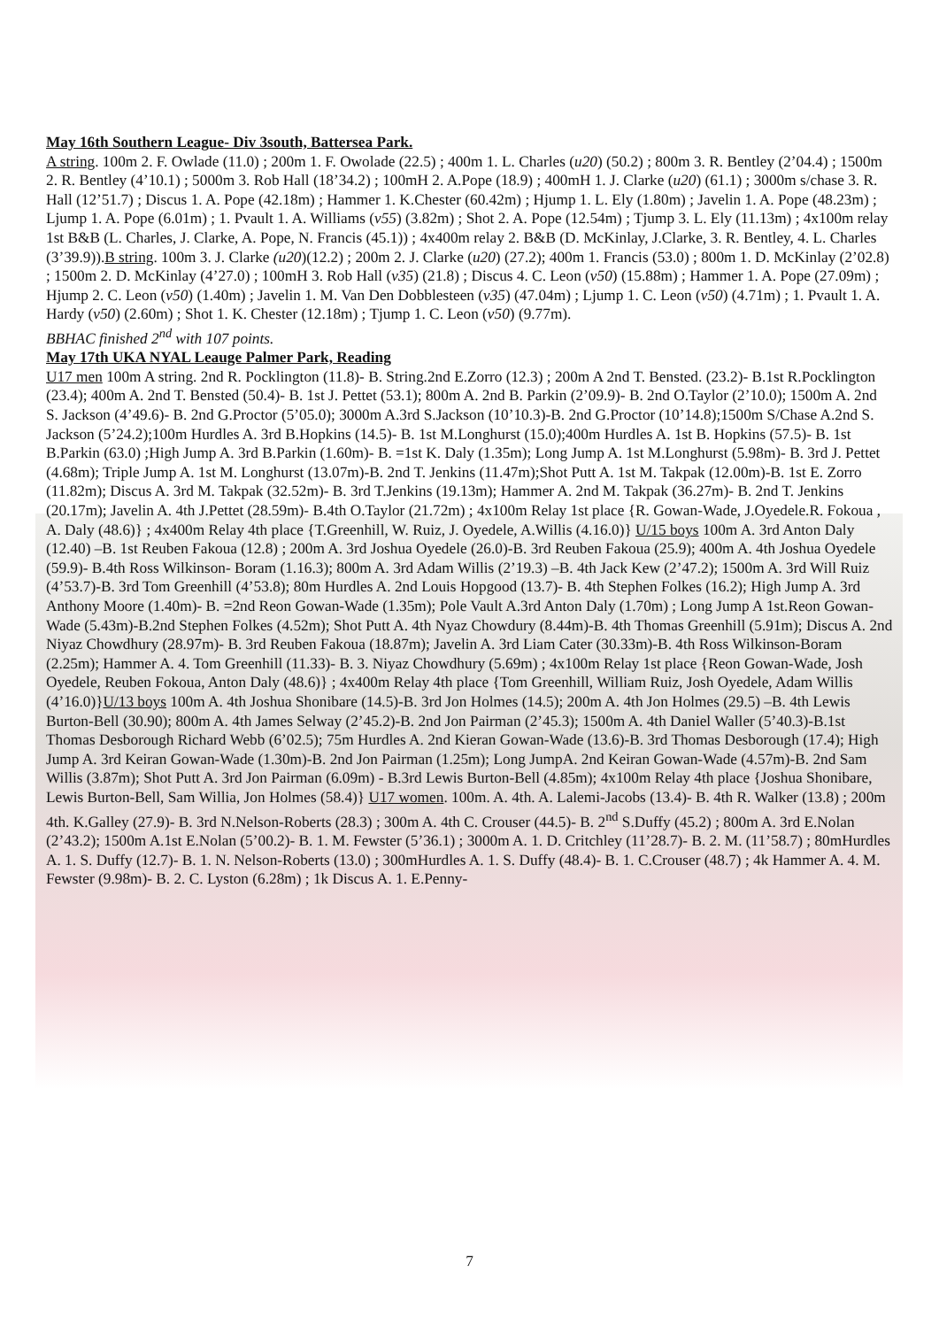May 16th Southern League- Div 3south, Battersea Park.
A string. 100m 2. F. Owlade (11.0) ; 200m 1. F. Owolade (22.5) ; 400m 1. L. Charles (u20) (50.2) ; 800m 3. R. Bentley (2’04.4) ; 1500m 2. R. Bentley (4’10.1) ; 5000m 3. Rob Hall (18’34.2) ; 100mH 2. A.Pope (18.9) ; 400mH 1. J. Clarke (u20) (61.1) ; 3000m s/chase 3. R. Hall (12’51.7) ; Discus 1. A. Pope (42.18m) ; Hammer 1. K.Chester (60.42m) ; Hjump 1. L. Ely (1.80m) ; Javelin 1. A. Pope (48.23m) ; Ljump 1. A. Pope (6.01m) ; 1. Pvault 1. A. Williams (v55) (3.82m) ; Shot 2. A. Pope (12.54m) ; Tjump 3. L. Ely (11.13m) ; 4x100m relay 1st B&B (L. Charles, J. Clarke, A. Pope, N. Francis (45.1)) ; 4x400m relay 2. B&B (D. McKinlay, J.Clarke, 3. R. Bentley, 4. L. Charles (3’39.9)).B string. 100m 3. J. Clarke (u20)(12.2) ; 200m 2. J. Clarke (u20) (27.2); 400m 1. Francis (53.0) ; 800m 1. D. McKinlay (2’02.8) ; 1500m 2. D. McKinlay (4’27.0) ; 100mH 3. Rob Hall (v35) (21.8) ; Discus 4. C. Leon (v50) (15.88m) ; Hammer 1. A. Pope (27.09m) ; Hjump 2. C. Leon (v50) (1.40m) ; Javelin 1. M. Van Den Dobblesteen (v35) (47.04m) ; Ljump 1. C. Leon (v50) (4.71m) ; 1. Pvault 1. A. Hardy (v50) (2.60m) ; Shot 1. K. Chester (12.18m) ; Tjump 1. C. Leon (v50) (9.77m).
BBHAC finished 2<sup>nd</sup> with 107 points.
May 17th UKA NYAL Leauge Palmer Park, Reading
U17 men 100m A string. 2nd R. Pocklington (11.8)- B. String.2nd E.Zorro (12.3) ; 200m A 2nd T. Bensted. (23.2)- B.1st R.Pocklington (23.4); 400m A. 2nd T. Bensted (50.4)- B. 1st J. Pettet (53.1); 800m A. 2nd B. Parkin (2’09.9)- B. 2nd O.Taylor (2’10.0); 1500m A. 2nd S. Jackson (4’49.6)- B. 2nd G.Proctor (5’05.0); 3000m A.3rd S.Jackson (10’10.3)-B. 2nd G.Proctor (10’14.8);1500m S/Chase A.2nd S. Jackson (5’24.2);100m Hurdles A. 3rd B.Hopkins (14.5)- B. 1st M.Longhurst (15.0);400m Hurdles A. 1st B. Hopkins (57.5)- B. 1st B.Parkin (63.0) ;High Jump A. 3rd B.Parkin (1.60m)- B. =1st K. Daly (1.35m); Long Jump A. 1st M.Longhurst (5.98m)- B. 3rd J. Pettet (4.68m); Triple Jump A. 1st M. Longhurst (13.07m)-B. 2nd T. Jenkins (11.47m);Shot Putt A. 1st M. Takpak (12.00m)-B. 1st E. Zorro (11.82m); Discus A. 3rd M. Takpak (32.52m)- B. 3rd T.Jenkins (19.13m); Hammer A. 2nd M. Takpak (36.27m)- B. 2nd T. Jenkins (20.17m); Javelin A. 4th J.Pettet (28.59m)- B.4th O.Taylor (21.72m) ; 4x100m Relay 1st place {R. Gowan-Wade, J.Oyedele.R. Fokoua , A. Daly (48.6)} ; 4x400m Relay 4th place {T.Greenhill, W. Ruiz, J. Oyedele, A.Willis (4.16.0)} U/15 boys 100m A. 3rd Anton Daly (12.40) –B. 1st Reuben Fakoua (12.8) ; 200m A. 3rd Joshua Oyedele (26.0)-B. 3rd Reuben Fakoua (25.9); 400m A. 4th Joshua Oyedele (59.9)- B.4th Ross Wilkinson- Boram (1.16.3); 800m A. 3rd Adam Willis (2’19.3) –B. 4th Jack Kew (2’47.2); 1500m A. 3rd Will Ruiz (4’53.7)-B. 3rd Tom Greenhill (4’53.8); 80m Hurdles A. 2nd Louis Hopgood (13.7)- B. 4th Stephen Folkes (16.2); High Jump A. 3rd Anthony Moore (1.40m)- B. =2nd Reon Gowan-Wade (1.35m); Pole Vault A.3rd Anton Daly (1.70m) ; Long Jump A 1st.Reon Gowan-Wade (5.43m)-B.2nd Stephen Folkes (4.52m); Shot Putt A. 4th Nyaz Chowdury (8.44m)-B. 4th Thomas Greenhill (5.91m); Discus A. 2nd Niyaz Chowdhury (28.97m)- B. 3rd Reuben Fakoua (18.87m); Javelin A. 3rd Liam Cater (30.33m)-B. 4th Ross Wilkinson-Boram (2.25m); Hammer A. 4. Tom Greenhill (11.33)- B. 3. Niyaz Chowdhury (5.69m) ; 4x100m Relay 1st place {Reon Gowan-Wade, Josh Oyedele, Reuben Fokoua, Anton Daly (48.6)} ; 4x400m Relay 4th place {Tom Greenhill, William Ruiz, Josh Oyedele, Adam Willis (4’16.0)}U/13 boys 100m A. 4th Joshua Shonibare (14.5)-B. 3rd Jon Holmes (14.5); 200m A. 4th Jon Holmes (29.5) –B. 4th Lewis Burton-Bell (30.90); 800m A. 4th James Selway (2’45.2)-B. 2nd Jon Pairman (2’45.3); 1500m A. 4th Daniel Waller (5’40.3)-B.1st Thomas Desborough Richard Webb (6’02.5); 75m Hurdles A. 2nd Kieran Gowan-Wade (13.6)-B. 3rd Thomas Desborough (17.4); High Jump A. 3rd Keiran Gowan-Wade (1.30m)-B. 2nd Jon Pairman (1.25m); Long JumpA. 2nd Keiran Gowan-Wade (4.57m)-B. 2nd Sam Willis (3.87m); Shot Putt A. 3rd Jon Pairman (6.09m) - B.3rd Lewis Burton-Bell (4.85m); 4x100m Relay 4th place {Joshua Shonibare, Lewis Burton-Bell, Sam Willia, Jon Holmes (58.4)} U17 women. 100m. A. 4th. A. Lalemi-Jacobs (13.4)- B. 4th R. Walker (13.8) ; 200m 4th. K.Galley (27.9)- B. 3rd N.Nelson-Roberts (28.3) ; 300m A. 4th C. Crouser (44.5)- B. 2<sup>nd</sup> S.Duffy (45.2) ; 800m A. 3rd E.Nolan (2’43.2); 1500m A.1st E.Nolan (5’00.2)- B. 1. M. Fewster (5’36.1) ; 3000m A. 1. D. Critchley (11’28.7)- B. 2. M. (11’58.7) ; 80mHurdles A. 1. S. Duffy (12.7)- B. 1. N. Nelson-Roberts (13.0) ; 300mHurdles A. 1. S. Duffy (48.4)- B. 1. C.Crouser (48.7) ; 4k Hammer A. 4. M. Fewster (9.98m)- B. 2. C. Lyston (6.28m) ; 1k Discus A. 1. E.Penny-
7